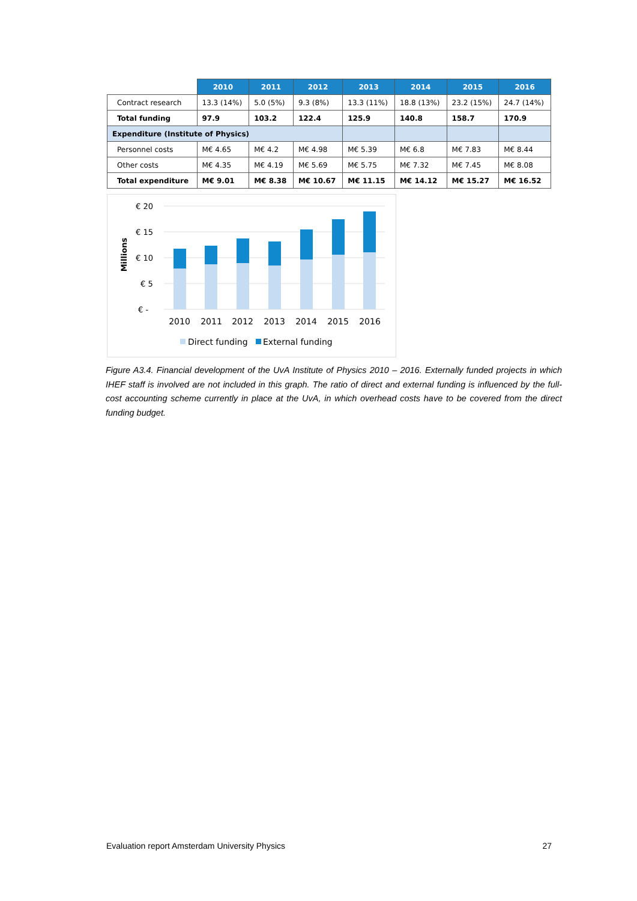| | 2010 | 2011 | 2012 | 2013 | 2014 | 2015 | 2016 |
| --- | --- | --- | --- | --- | --- | --- | --- |
| Contract research | 13.3 (14%) | 5.0 (5%) | 9.3 (8%) | 13.3 (11%) | 18.8 (13%) | 23.2 (15%) | 24.7 (14%) |
| Total funding | 97.9 | 103.2 | 122.4 | 125.9 | 140.8 | 158.7 | 170.9 |
| Expenditure (Institute of Physics) | | | | | | | |
| Personnel costs | M€ 4.65 | M€ 4.2 | M€ 4.98 | M€ 5.39 | M€ 6.8 | M€ 7.83 | M€ 8.44 |
| Other costs | M€ 4.35 | M€ 4.19 | M€ 5.69 | M€ 5.75 | M€ 7.32 | M€ 7.45 | M€ 8.08 |
| Total expenditure | M€ 9.01 | M€ 8.38 | M€ 10.67 | M€ 11.15 | M€ 14.12 | M€ 15.27 | M€ 16.52 |
€ 20
€ 15
€ 10
€ 5
€ -
Millions
2010
2011
2012
2013
2014
2015
2016
Direct funding
External funding
Figure A3.4. Financial development of the UvA Institute of Physics 2010 – 2016. Externally funded projects in which IHEF staff is involved are not included in this graph. The ratio of direct and external funding is influenced by the full-cost accounting scheme currently in place at the UvA, in which overhead costs have to be covered from the direct funding budget.
Evaluation report Amsterdam University Physics 27